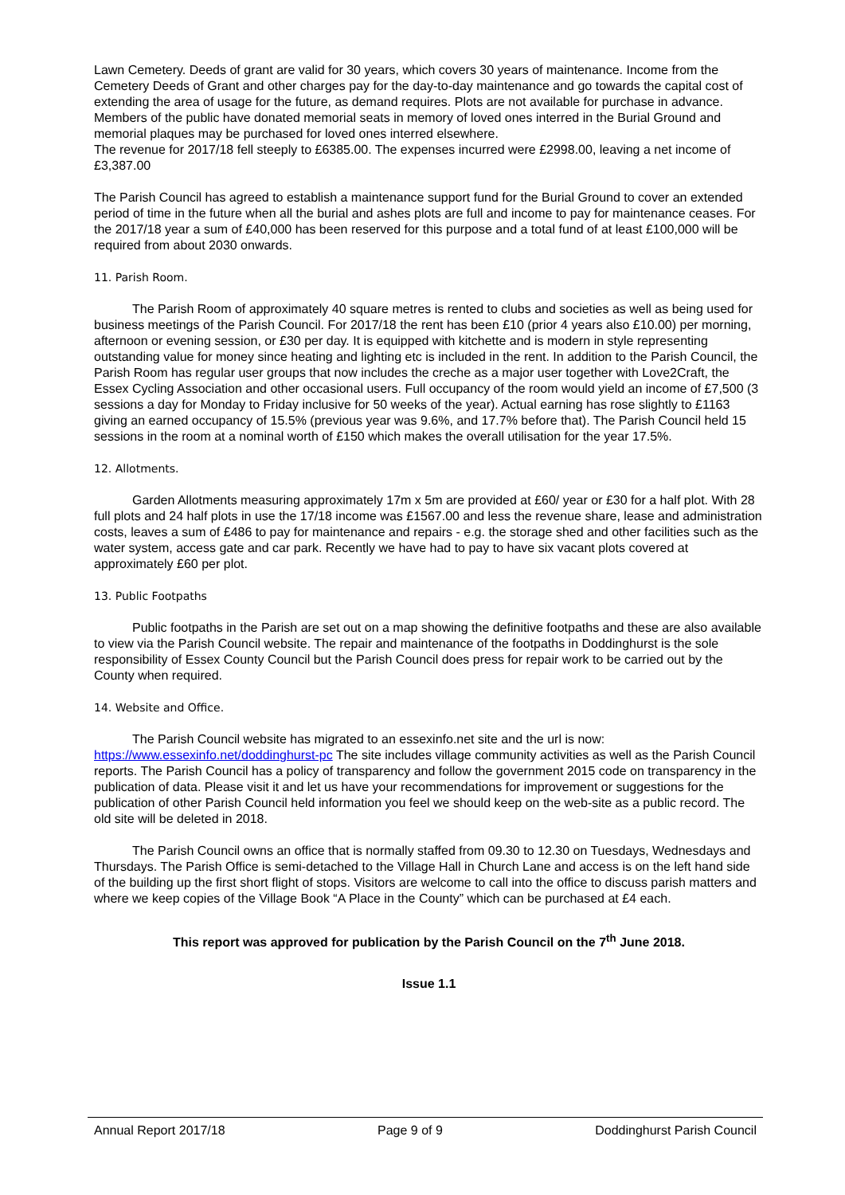Lawn Cemetery. Deeds of grant are valid for 30 years, which covers 30 years of maintenance. Income from the Cemetery Deeds of Grant and other charges pay for the day-to-day maintenance and go towards the capital cost of extending the area of usage for the future, as demand requires. Plots are not available for purchase in advance. Members of the public have donated memorial seats in memory of loved ones interred in the Burial Ground and memorial plaques may be purchased for loved ones interred elsewhere.
The revenue for 2017/18 fell steeply to £6385.00. The expenses incurred were £2998.00, leaving a net income of £3,387.00
The Parish Council has agreed to establish a maintenance support fund for the Burial Ground to cover an extended period of time in the future when all the burial and ashes plots are full and income to pay for maintenance ceases. For the 2017/18 year a sum of £40,000 has been reserved for this purpose and a total fund of at least £100,000 will be required from about 2030 onwards.
11. Parish Room.
The Parish Room of approximately 40 square metres is rented to clubs and societies as well as being used for business meetings of the Parish Council. For 2017/18 the rent has been £10 (prior 4 years also £10.00) per morning, afternoon or evening session, or £30 per day. It is equipped with kitchette and is modern in style representing outstanding value for money since heating and lighting etc is included in the rent. In addition to the Parish Council, the Parish Room has regular user groups that now includes the creche as a major user together with Love2Craft, the Essex Cycling Association and other occasional users. Full occupancy of the room would yield an income of £7,500 (3 sessions a day for Monday to Friday inclusive for 50 weeks of the year). Actual earning has rose slightly to £1163 giving an earned occupancy of 15.5% (previous year was 9.6%, and 17.7% before that). The Parish Council held 15 sessions in the room at a nominal worth of £150 which makes the overall utilisation for the year 17.5%.
12. Allotments.
Garden Allotments measuring approximately 17m x 5m are provided at £60/ year or £30 for a half plot. With 28 full plots and 24 half plots in use the 17/18 income was £1567.00 and less the revenue share, lease and administration costs, leaves a sum of £486 to pay for maintenance and repairs - e.g. the storage shed and other facilities such as the water system, access gate and car park. Recently we have had to pay to have six vacant plots covered at approximately £60 per plot.
13. Public Footpaths
Public footpaths in the Parish are set out on a map showing the definitive footpaths and these are also available to view via the Parish Council website. The repair and maintenance of the footpaths in Doddinghurst is the sole responsibility of Essex County Council but the Parish Council does press for repair work to be carried out by the County when required.
14. Website and Office.
The Parish Council website has migrated to an essexinfo.net site and the url is now: https://www.essexinfo.net/doddinghurst-pc The site includes village community activities as well as the Parish Council reports. The Parish Council has a policy of transparency and follow the government 2015 code on transparency in the publication of data. Please visit it and let us have your recommendations for improvement or suggestions for the publication of other Parish Council held information you feel we should keep on the web-site as a public record. The old site will be deleted in 2018.
The Parish Council owns an office that is normally staffed from 09.30 to 12.30 on Tuesdays, Wednesdays and Thursdays. The Parish Office is semi-detached to the Village Hall in Church Lane and access is on the left hand side of the building up the first short flight of stops. Visitors are welcome to call into the office to discuss parish matters and where we keep copies of the Village Book “A Place in the County” which can be purchased at £4 each.
This report was approved for publication by the Parish Council on the 7<sup>th</sup> June 2018.
Issue 1.1
Annual Report 2017/18 Page 9 of 9 Doddinghurst Parish Council